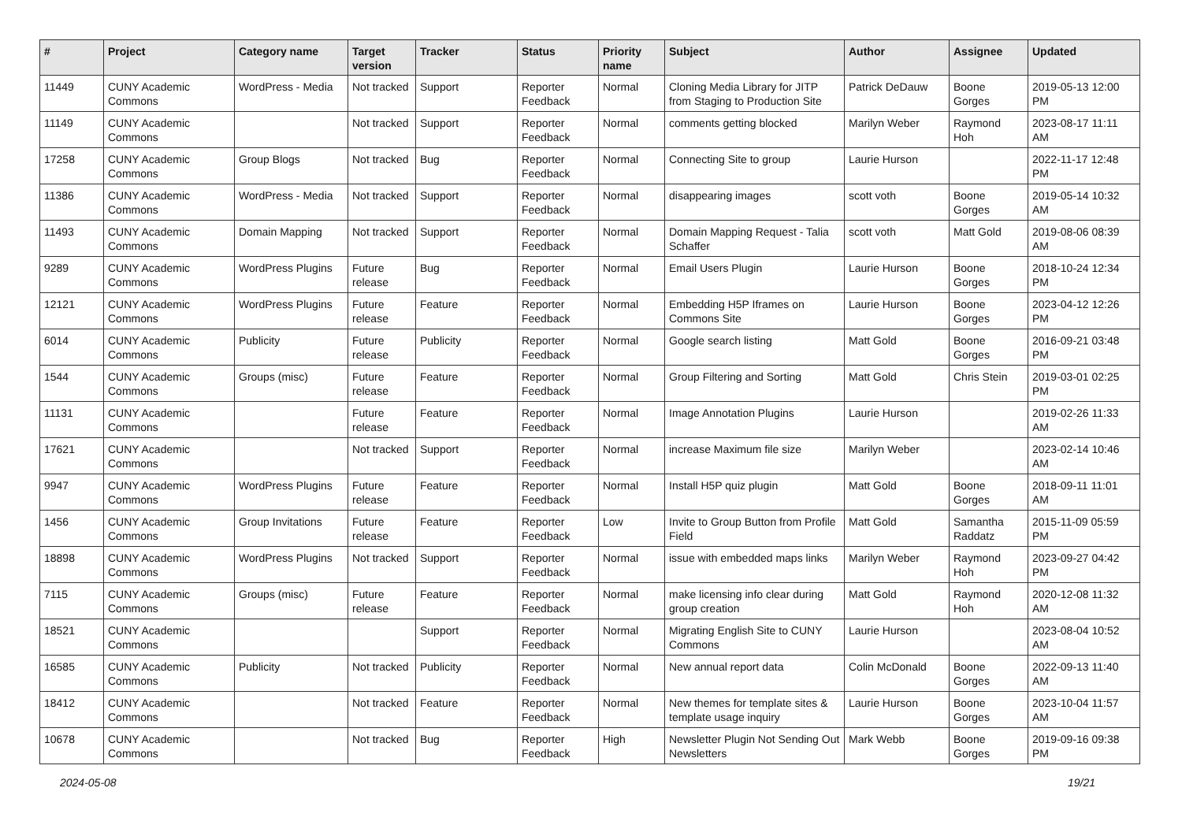| # | Project | Category name | Target version | Tracker | Status | Priority name | Subject | Author | Assignee | Updated |
| --- | --- | --- | --- | --- | --- | --- | --- | --- | --- | --- |
| 11449 | CUNY Academic Commons | WordPress - Media | Not tracked | Support | Reporter Feedback | Normal | Cloning Media Library for JITP from Staging to Production Site | Patrick DeDauw | Boone Gorges | 2019-05-13 12:00 PM |
| 11149 | CUNY Academic Commons | | Not tracked | Support | Reporter Feedback | Normal | comments getting blocked | Marilyn Weber | Raymond Hoh | 2023-08-17 11:11 AM |
| 17258 | CUNY Academic Commons | Group Blogs | Not tracked | Bug | Reporter Feedback | Normal | Connecting Site to group | Laurie Hurson | | 2022-11-17 12:48 PM |
| 11386 | CUNY Academic Commons | WordPress - Media | Not tracked | Support | Reporter Feedback | Normal | disappearing images | scott voth | Boone Gorges | 2019-05-14 10:32 AM |
| 11493 | CUNY Academic Commons | Domain Mapping | Not tracked | Support | Reporter Feedback | Normal | Domain Mapping Request - Talia Schaffer | scott voth | Matt Gold | 2019-08-06 08:39 AM |
| 9289 | CUNY Academic Commons | WordPress Plugins | Future release | Bug | Reporter Feedback | Normal | Email Users Plugin | Laurie Hurson | Boone Gorges | 2018-10-24 12:34 PM |
| 12121 | CUNY Academic Commons | WordPress Plugins | Future release | Feature | Reporter Feedback | Normal | Embedding H5P Iframes on Commons Site | Laurie Hurson | Boone Gorges | 2023-04-12 12:26 PM |
| 6014 | CUNY Academic Commons | Publicity | Future release | Publicity | Reporter Feedback | Normal | Google search listing | Matt Gold | Boone Gorges | 2016-09-21 03:48 PM |
| 1544 | CUNY Academic Commons | Groups (misc) | Future release | Feature | Reporter Feedback | Normal | Group Filtering and Sorting | Matt Gold | Chris Stein | 2019-03-01 02:25 PM |
| 11131 | CUNY Academic Commons | | Future release | Feature | Reporter Feedback | Normal | Image Annotation Plugins | Laurie Hurson | | 2019-02-26 11:33 AM |
| 17621 | CUNY Academic Commons | | Not tracked | Support | Reporter Feedback | Normal | increase Maximum file size | Marilyn Weber | | 2023-02-14 10:46 AM |
| 9947 | CUNY Academic Commons | WordPress Plugins | Future release | Feature | Reporter Feedback | Normal | Install H5P quiz plugin | Matt Gold | Boone Gorges | 2018-09-11 11:01 AM |
| 1456 | CUNY Academic Commons | Group Invitations | Future release | Feature | Reporter Feedback | Low | Invite to Group Button from Profile Field | Matt Gold | Samantha Raddatz | 2015-11-09 05:59 PM |
| 18898 | CUNY Academic Commons | WordPress Plugins | Not tracked | Support | Reporter Feedback | Normal | issue with embedded maps links | Marilyn Weber | Raymond Hoh | 2023-09-27 04:42 PM |
| 7115 | CUNY Academic Commons | Groups (misc) | Future release | Feature | Reporter Feedback | Normal | make licensing info clear during group creation | Matt Gold | Raymond Hoh | 2020-12-08 11:32 AM |
| 18521 | CUNY Academic Commons | | | Support | Reporter Feedback | Normal | Migrating English Site to CUNY Commons | Laurie Hurson | | 2023-08-04 10:52 AM |
| 16585 | CUNY Academic Commons | Publicity | Not tracked | Publicity | Reporter Feedback | Normal | New annual report data | Colin McDonald | Boone Gorges | 2022-09-13 11:40 AM |
| 18412 | CUNY Academic Commons | | Not tracked | Feature | Reporter Feedback | Normal | New themes for template sites & template usage inquiry | Laurie Hurson | Boone Gorges | 2023-10-04 11:57 AM |
| 10678 | CUNY Academic Commons | | Not tracked | Bug | Reporter Feedback | High | Newsletter Plugin Not Sending Out Newsletters | Mark Webb | Boone Gorges | 2019-09-16 09:38 PM |
2024-05-08 19/21